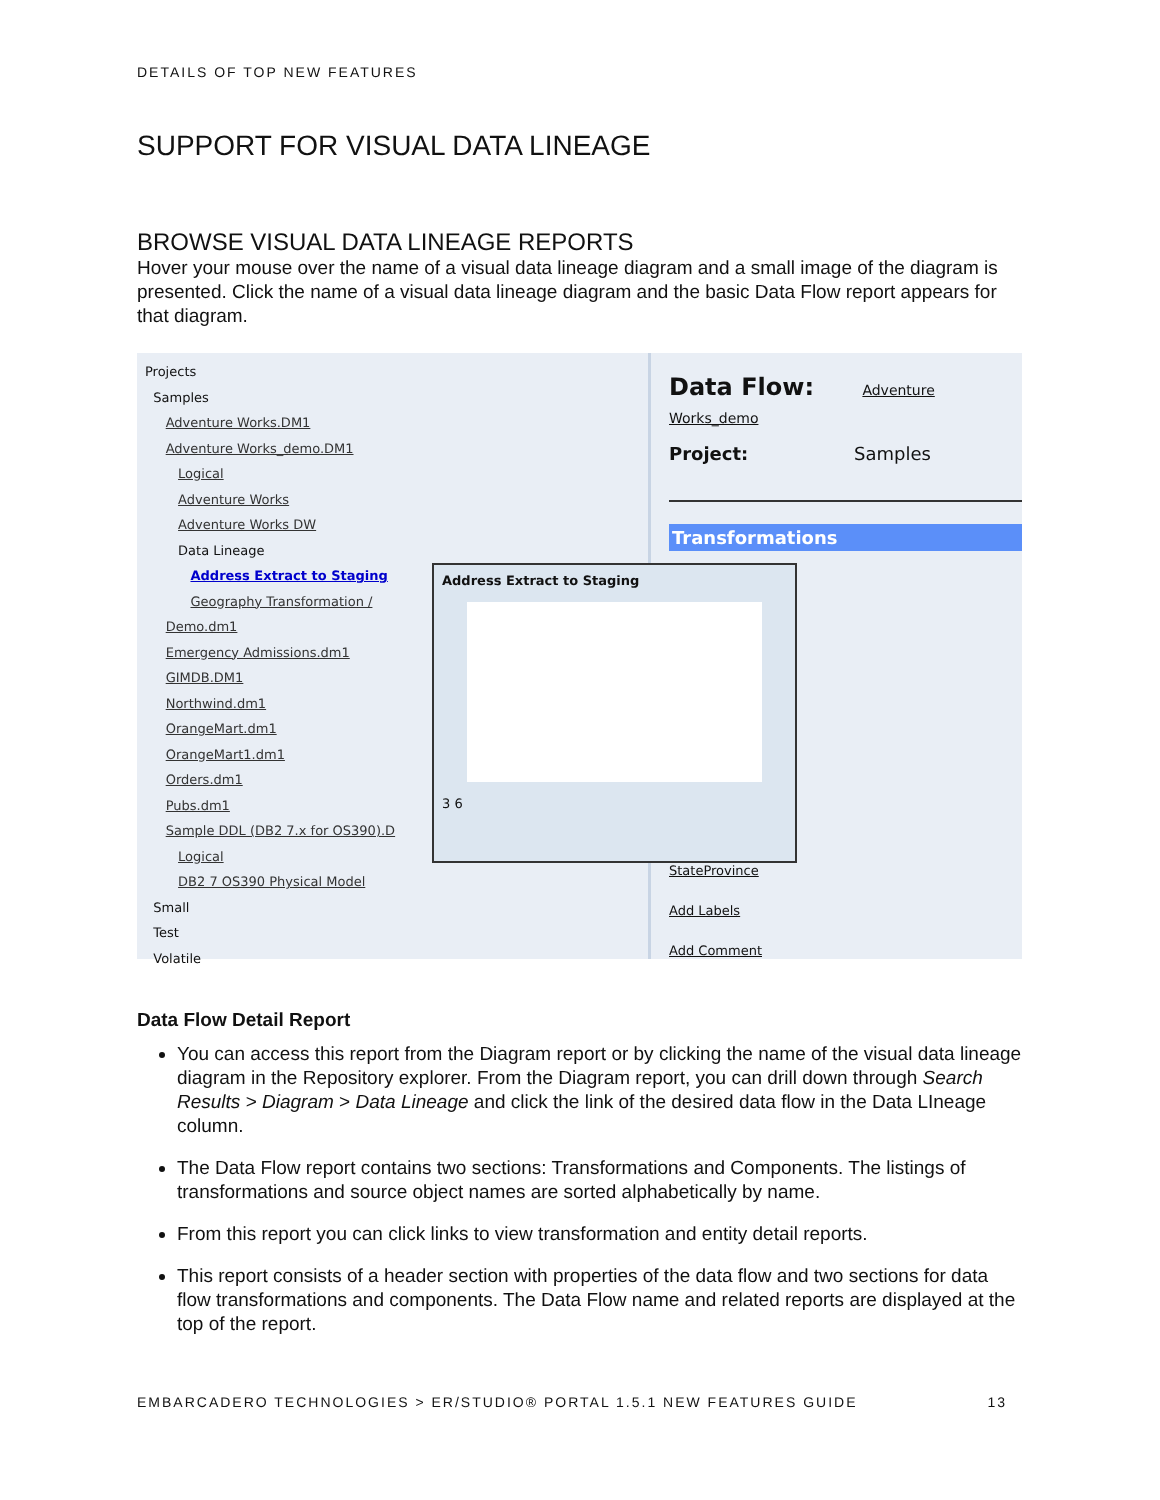DETAILS OF TOP NEW FEATURES
SUPPORT FOR VISUAL DATA LINEAGE
BROWSE VISUAL DATA LINEAGE REPORTS
Hover your mouse over the name of a visual data lineage diagram and a small image of the diagram is presented. Click the name of a visual data lineage diagram and the basic Data Flow report appears for that diagram.
Projects
Samples
Adventure Works.DM1
Adventure Works_demo.DM1
Logical
Adventure Works
Adventure Works DW
Data Lineage
Address Extract to Staging
Geography Transformation /
Demo.dm1
Emergency Admissions.dm1
GIMDB.DM1
Northwind.dm1
OrangeMart.dm1
OrangeMart1.dm1
Orders.dm1
Pubs.dm1
Sample DDL (DB2 7.x for OS390).D
Logical
DB2 7 OS390 Physical Model
Small
Test
Volatile
Data Flow: Adventure Works_demo
Project: Samples
Transformations
StateProvince
Add Labels
Add Comment
Address Extract to Staging
3 6
Data Flow Detail Report
You can access this report from the Diagram report or by clicking the name of the visual data lineage diagram in the Repository explorer. From the Diagram report, you can drill down through Search Results > Diagram > Data Lineage and click the link of the desired data flow in the Data LIneage column.
The Data Flow report contains two sections: Transformations and Components. The listings of transformations and source object names are sorted alphabetically by name.
From this report you can click links to view transformation and entity detail reports.
This report consists of a header section with properties of the data flow and two sections for data flow transformations and components. The Data Flow name and related reports are displayed at the top of the report.
EMBARCADERO TECHNOLOGIES > ER/STUDIO® PORTAL 1.5.1 NEW FEATURES GUIDE 13